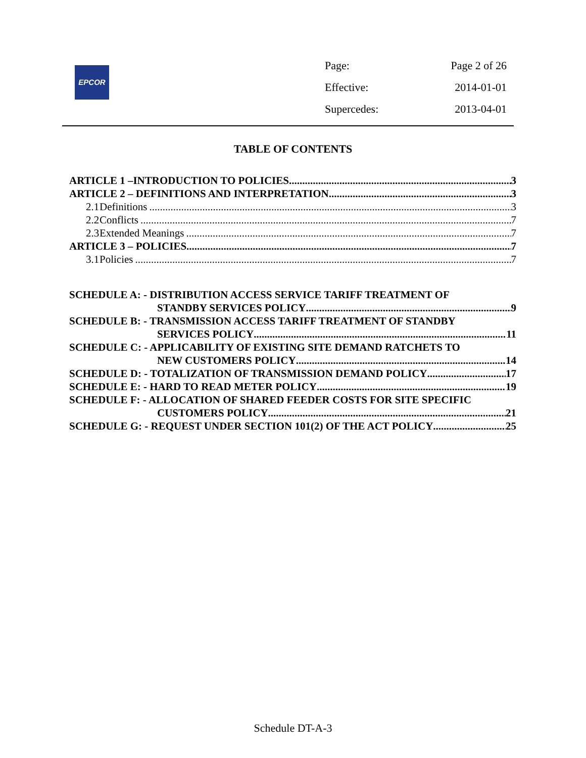EPCOR
Page: Page 2 of 26
Effective: 2014-01-01
Supercedes: 2013-04-01
TABLE OF CONTENTS
ARTICLE 1 –INTRODUCTION TO POLICIES 3
ARTICLE 2 – DEFINITIONS AND INTERPRETATION 3
2.1 Definitions 3
2.2 Conflicts 7
2.3 Extended Meanings 7
ARTICLE 3 – POLICIES 7
3.1 Policies 7
SCHEDULE A: - DISTRIBUTION ACCESS SERVICE TARIFF TREATMENT OF
STANDBY SERVICES POLICY 9
SCHEDULE B: - TRANSMISSION ACCESS TARIFF TREATMENT OF STANDBY
SERVICES POLICY 11
SCHEDULE C: - APPLICABILITY OF EXISTING SITE DEMAND RATCHETS TO
NEW CUSTOMERS POLICY 14
SCHEDULE D: - TOTALIZATION OF TRANSMISSION DEMAND POLICY 17
SCHEDULE E: - HARD TO READ METER POLICY 19
SCHEDULE F: - ALLOCATION OF SHARED FEEDER COSTS FOR SITE SPECIFIC
CUSTOMERS POLICY 21
SCHEDULE G: - REQUEST UNDER SECTION 101(2) OF THE ACT POLICY 25
Schedule DT-A-3